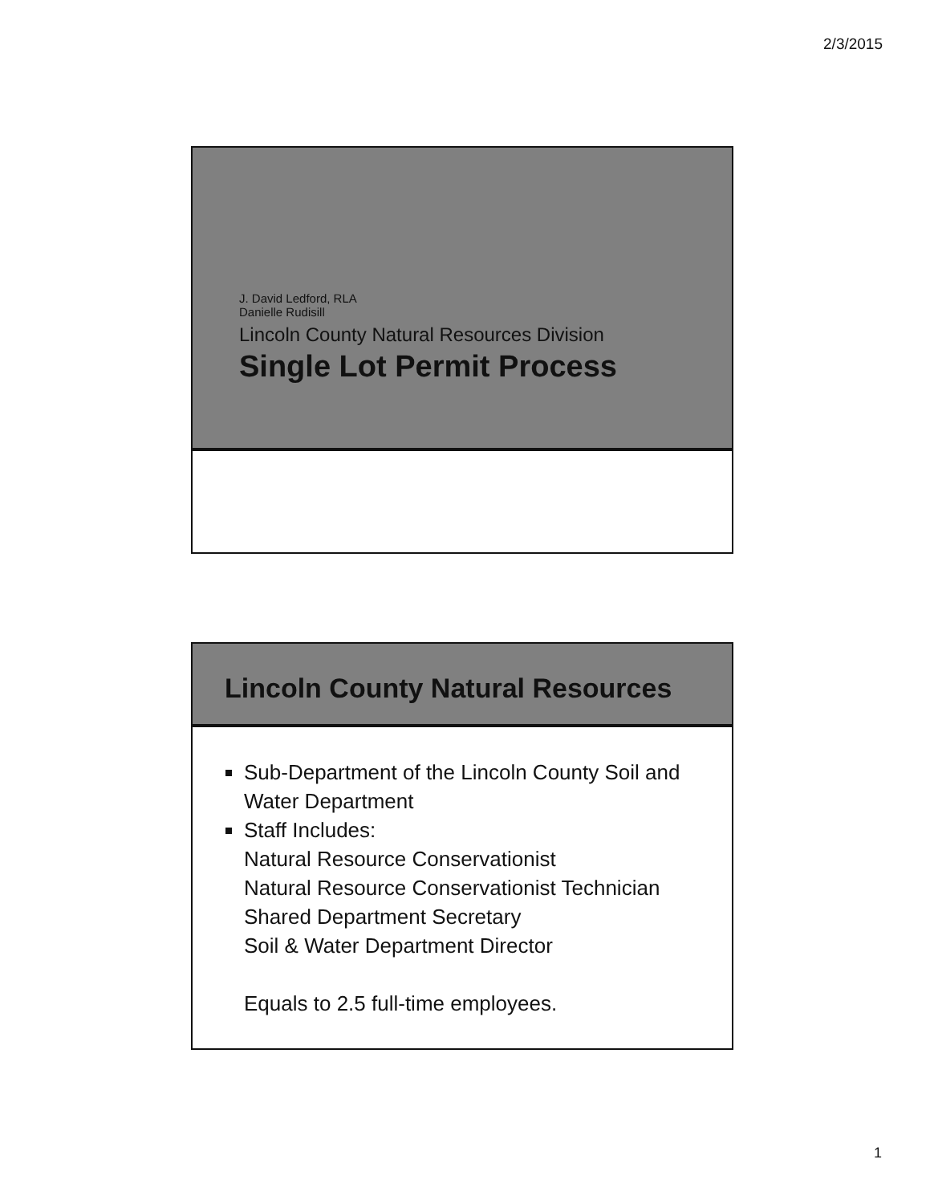2/3/2015
J. David Ledford, RLA
Danielle Rudisill
Lincoln County Natural Resources Division
Single Lot Permit Process
Lincoln County Natural Resources
Sub-Department of the Lincoln County Soil and Water Department
Staff Includes:
Natural Resource Conservationist
Natural Resource Conservationist Technician
Shared Department Secretary
Soil & Water Department Director
Equals to 2.5 full-time employees.
1